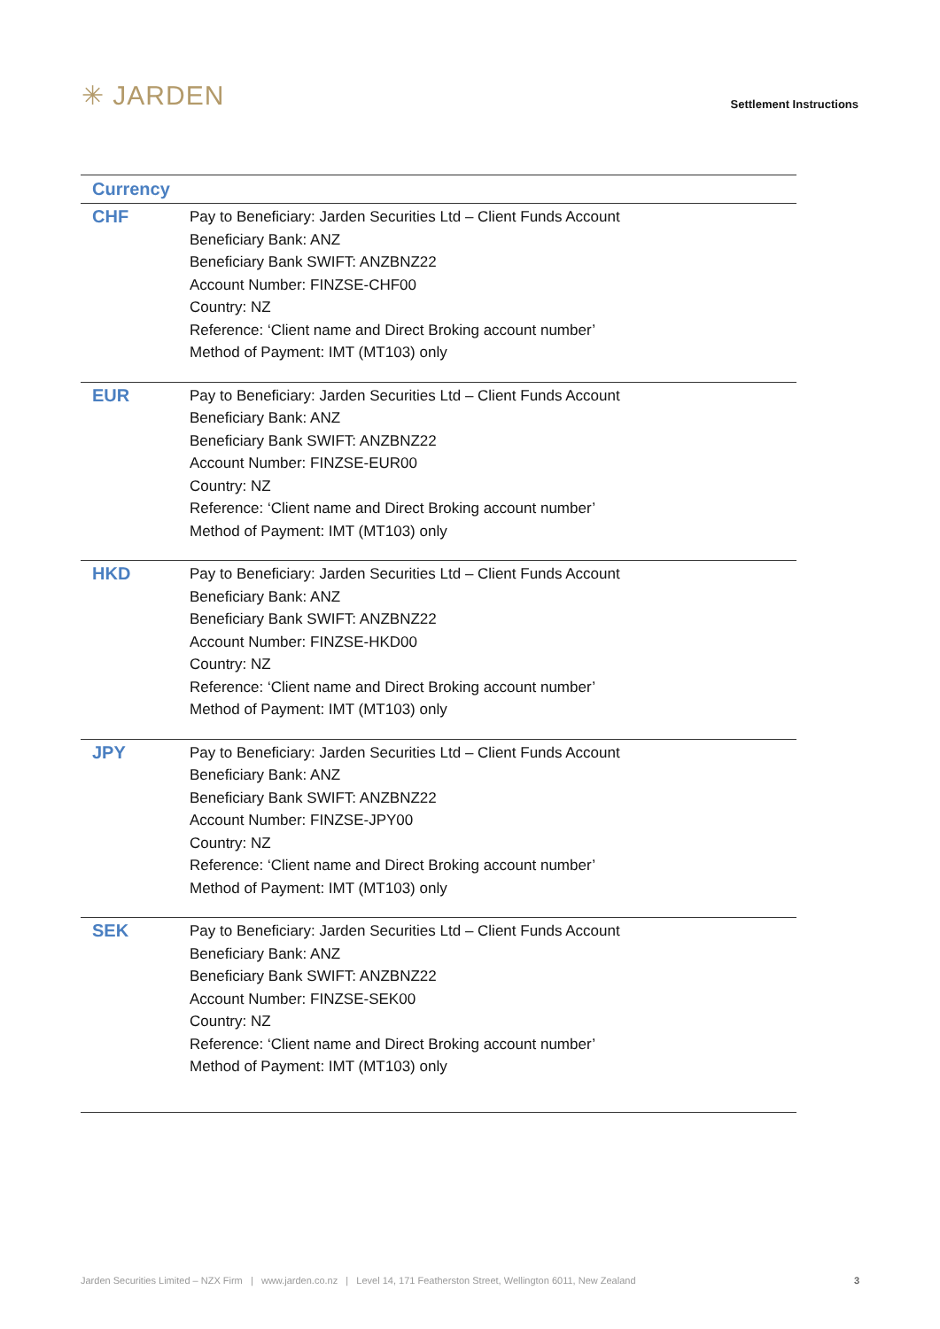✳ JARDEN
Settlement Instructions
| Currency | |
| --- | --- |
| CHF | Pay to Beneficiary: Jarden Securities Ltd – Client Funds Account Beneficiary Bank: ANZ Beneficiary Bank SWIFT: ANZBNZ22 Account Number: FINZSE-CHF00 Country: NZ Reference: ‘Client name and Direct Broking account number’ Method of Payment: IMT (MT103) only |
| EUR | Pay to Beneficiary: Jarden Securities Ltd – Client Funds Account Beneficiary Bank: ANZ Beneficiary Bank SWIFT: ANZBNZ22 Account Number: FINZSE-EUR00 Country: NZ Reference: ‘Client name and Direct Broking account number’ Method of Payment: IMT (MT103) only |
| HKD | Pay to Beneficiary: Jarden Securities Ltd – Client Funds Account Beneficiary Bank: ANZ Beneficiary Bank SWIFT: ANZBNZ22 Account Number: FINZSE-HKD00 Country: NZ Reference: ‘Client name and Direct Broking account number’ Method of Payment: IMT (MT103) only |
| JPY | Pay to Beneficiary: Jarden Securities Ltd – Client Funds Account Beneficiary Bank: ANZ Beneficiary Bank SWIFT: ANZBNZ22 Account Number: FINZSE-JPY00 Country: NZ Reference: ‘Client name and Direct Broking account number’ Method of Payment: IMT (MT103) only |
| SEK | Pay to Beneficiary: Jarden Securities Ltd – Client Funds Account Beneficiary Bank: ANZ Beneficiary Bank SWIFT: ANZBNZ22 Account Number: FINZSE-SEK00 Country: NZ Reference: ‘Client name and Direct Broking account number’ Method of Payment: IMT (MT103) only |
Jarden Securities Limited – NZX Firm | www.jarden.co.nz | Level 14, 171 Featherston Street, Wellington 6011, New Zealand 3